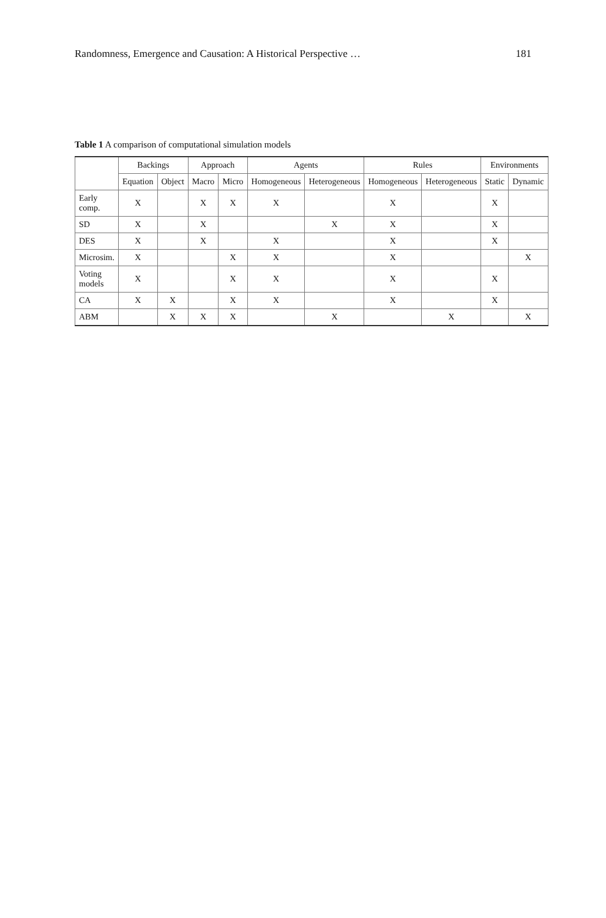Randomness, Emergence and Causation: A Historical Perspective … 181
Table 1 A comparison of computational simulation models
| | Backings | | Approach | | Agents | | Rules | | Environments | |
| --- | --- | --- | --- | --- | --- | --- | --- | --- | --- | --- |
| | Equation | Object | Macro | Micro | Homogeneous | Heterogeneous | Homogeneous | Heterogeneous | Static | Dynamic |
| Early comp. | X | | X | X | X | | X | | X | |
| SD | X | | X | | | X | X | | X | |
| DES | X | | X | | X | | X | | X | |
| Microsim. | X | | | X | X | | X | | | X |
| Voting models | X | | | X | X | | X | | X | |
| CA | X | X | | X | X | | X | | X | |
| ABM | | X | X | X | | X | | X | | X |